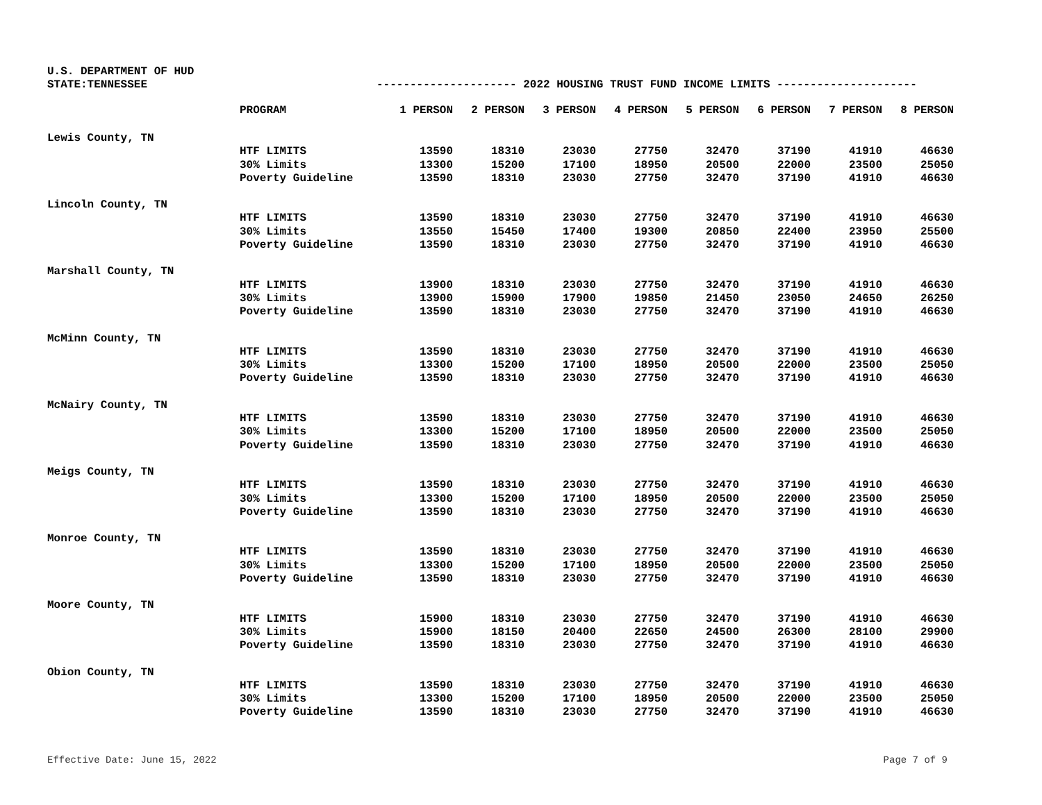U.S. DEPARTMENT OF HUD
STATE:TENNESSEE --------------------- 2022 HOUSING TRUST FUND INCOME LIMITS ---------------------
| | PROGRAM | 1 PERSON | 2 PERSON | 3 PERSON | 4 PERSON | 5 PERSON | 6 PERSON | 7 PERSON | 8 PERSON |
| --- | --- | --- | --- | --- | --- | --- | --- | --- | --- |
| Lewis County, TN | | | | | | | | | |
| | HTF LIMITS | 13590 | 18310 | 23030 | 27750 | 32470 | 37190 | 41910 | 46630 |
| | 30% Limits | 13300 | 15200 | 17100 | 18950 | 20500 | 22000 | 23500 | 25050 |
| | Poverty Guideline | 13590 | 18310 | 23030 | 27750 | 32470 | 37190 | 41910 | 46630 |
| Lincoln County, TN | | | | | | | | | |
| | HTF LIMITS | 13590 | 18310 | 23030 | 27750 | 32470 | 37190 | 41910 | 46630 |
| | 30% Limits | 13550 | 15450 | 17400 | 19300 | 20850 | 22400 | 23950 | 25500 |
| | Poverty Guideline | 13590 | 18310 | 23030 | 27750 | 32470 | 37190 | 41910 | 46630 |
| Marshall County, TN | | | | | | | | | |
| | HTF LIMITS | 13900 | 18310 | 23030 | 27750 | 32470 | 37190 | 41910 | 46630 |
| | 30% Limits | 13900 | 15900 | 17900 | 19850 | 21450 | 23050 | 24650 | 26250 |
| | Poverty Guideline | 13590 | 18310 | 23030 | 27750 | 32470 | 37190 | 41910 | 46630 |
| McMinn County, TN | | | | | | | | | |
| | HTF LIMITS | 13590 | 18310 | 23030 | 27750 | 32470 | 37190 | 41910 | 46630 |
| | 30% Limits | 13300 | 15200 | 17100 | 18950 | 20500 | 22000 | 23500 | 25050 |
| | Poverty Guideline | 13590 | 18310 | 23030 | 27750 | 32470 | 37190 | 41910 | 46630 |
| McNairy County, TN | | | | | | | | | |
| | HTF LIMITS | 13590 | 18310 | 23030 | 27750 | 32470 | 37190 | 41910 | 46630 |
| | 30% Limits | 13300 | 15200 | 17100 | 18950 | 20500 | 22000 | 23500 | 25050 |
| | Poverty Guideline | 13590 | 18310 | 23030 | 27750 | 32470 | 37190 | 41910 | 46630 |
| Meigs County, TN | | | | | | | | | |
| | HTF LIMITS | 13590 | 18310 | 23030 | 27750 | 32470 | 37190 | 41910 | 46630 |
| | 30% Limits | 13300 | 15200 | 17100 | 18950 | 20500 | 22000 | 23500 | 25050 |
| | Poverty Guideline | 13590 | 18310 | 23030 | 27750 | 32470 | 37190 | 41910 | 46630 |
| Monroe County, TN | | | | | | | | | |
| | HTF LIMITS | 13590 | 18310 | 23030 | 27750 | 32470 | 37190 | 41910 | 46630 |
| | 30% Limits | 13300 | 15200 | 17100 | 18950 | 20500 | 22000 | 23500 | 25050 |
| | Poverty Guideline | 13590 | 18310 | 23030 | 27750 | 32470 | 37190 | 41910 | 46630 |
| Moore County, TN | | | | | | | | | |
| | HTF LIMITS | 15900 | 18310 | 23030 | 27750 | 32470 | 37190 | 41910 | 46630 |
| | 30% Limits | 15900 | 18150 | 20400 | 22650 | 24500 | 26300 | 28100 | 29900 |
| | Poverty Guideline | 13590 | 18310 | 23030 | 27750 | 32470 | 37190 | 41910 | 46630 |
| Obion County, TN | | | | | | | | | |
| | HTF LIMITS | 13590 | 18310 | 23030 | 27750 | 32470 | 37190 | 41910 | 46630 |
| | 30% Limits | 13300 | 15200 | 17100 | 18950 | 20500 | 22000 | 23500 | 25050 |
| | Poverty Guideline | 13590 | 18310 | 23030 | 27750 | 32470 | 37190 | 41910 | 46630 |
Effective Date: June 15, 2022 Page 7 of 9